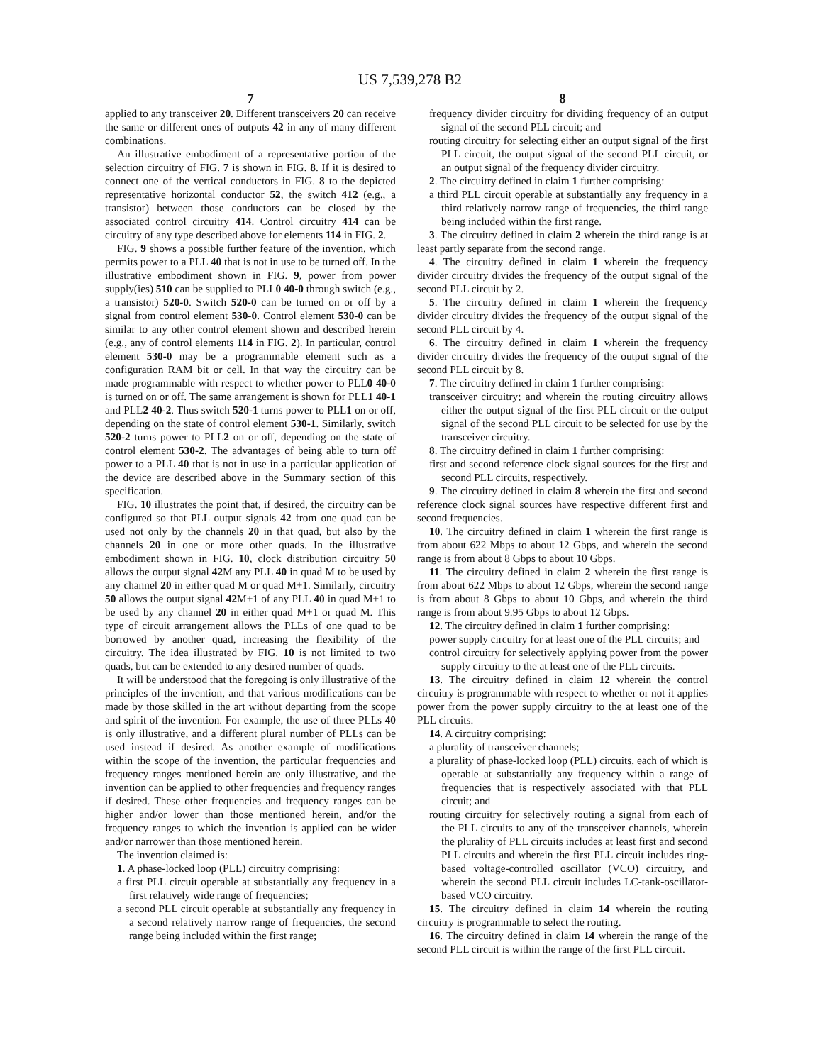US 7,539,278 B2
7
applied to any transceiver 20. Different transceivers 20 can receive the same or different ones of outputs 42 in any of many different combinations.
An illustrative embodiment of a representative portion of the selection circuitry of FIG. 7 is shown in FIG. 8. If it is desired to connect one of the vertical conductors in FIG. 8 to the depicted representative horizontal conductor 52, the switch 412 (e.g., a transistor) between those conductors can be closed by the associated control circuitry 414. Control circuitry 414 can be circuitry of any type described above for elements 114 in FIG. 2.
FIG. 9 shows a possible further feature of the invention, which permits power to a PLL 40 that is not in use to be turned off. In the illustrative embodiment shown in FIG. 9, power from power supply(ies) 510 can be supplied to PLL0 40-0 through switch (e.g., a transistor) 520-0. Switch 520-0 can be turned on or off by a signal from control element 530-0. Control element 530-0 can be similar to any other control element shown and described herein (e.g., any of control elements 114 in FIG. 2). In particular, control element 530-0 may be a programmable element such as a configuration RAM bit or cell. In that way the circuitry can be made programmable with respect to whether power to PLL0 40-0 is turned on or off. The same arrangement is shown for PLL1 40-1 and PLL2 40-2. Thus switch 520-1 turns power to PLL1 on or off, depending on the state of control element 530-1. Similarly, switch 520-2 turns power to PLL2 on or off, depending on the state of control element 530-2. The advantages of being able to turn off power to a PLL 40 that is not in use in a particular application of the device are described above in the Summary section of this specification.
FIG. 10 illustrates the point that, if desired, the circuitry can be configured so that PLL output signals 42 from one quad can be used not only by the channels 20 in that quad, but also by the channels 20 in one or more other quads. In the illustrative embodiment shown in FIG. 10, clock distribution circuitry 50 allows the output signal 42 M any PLL 40 in quad M to be used by any channel 20 in either quad M or quad M+1. Similarly, circuitry 50 allows the output signal 42 M+1 of any PLL 40 in quad M+1 to be used by any channel 20 in either quad M+1 or quad M. This type of circuit arrangement allows the PLLs of one quad to be borrowed by another quad, increasing the flexibility of the circuitry. The idea illustrated by FIG. 10 is not limited to two quads, but can be extended to any desired number of quads.
It will be understood that the foregoing is only illustrative of the principles of the invention, and that various modifications can be made by those skilled in the art without departing from the scope and spirit of the invention. For example, the use of three PLLs 40 is only illustrative, and a different plural number of PLLs can be used instead if desired. As another example of modifications within the scope of the invention, the particular frequencies and frequency ranges mentioned herein are only illustrative, and the invention can be applied to other frequencies and frequency ranges if desired. These other frequencies and frequency ranges can be higher and/or lower than those mentioned herein, and/or the frequency ranges to which the invention is applied can be wider and/or narrower than those mentioned herein.
The invention claimed is:
1. A phase-locked loop (PLL) circuitry comprising:
a first PLL circuit operable at substantially any frequency in a first relatively wide range of frequencies;
a second PLL circuit operable at substantially any frequency in a second relatively narrow range of frequencies, the second range being included within the first range;
8
frequency divider circuitry for dividing frequency of an output signal of the second PLL circuit; and
routing circuitry for selecting either an output signal of the first PLL circuit, the output signal of the second PLL circuit, or an output signal of the frequency divider circuitry.
2. The circuitry defined in claim 1 further comprising:
a third PLL circuit operable at substantially any frequency in a third relatively narrow range of frequencies, the third range being included within the first range.
3. The circuitry defined in claim 2 wherein the third range is at least partly separate from the second range.
4. The circuitry defined in claim 1 wherein the frequency divider circuitry divides the frequency of the output signal of the second PLL circuit by 2.
5. The circuitry defined in claim 1 wherein the frequency divider circuitry divides the frequency of the output signal of the second PLL circuit by 4.
6. The circuitry defined in claim 1 wherein the frequency divider circuitry divides the frequency of the output signal of the second PLL circuit by 8.
7. The circuitry defined in claim 1 further comprising:
transceiver circuitry; and wherein the routing circuitry allows either the output signal of the first PLL circuit or the output signal of the second PLL circuit to be selected for use by the transceiver circuitry.
8. The circuitry defined in claim 1 further comprising:
first and second reference clock signal sources for the first and second PLL circuits, respectively.
9. The circuitry defined in claim 8 wherein the first and second reference clock signal sources have respective different first and second frequencies.
10. The circuitry defined in claim 1 wherein the first range is from about 622 Mbps to about 12 Gbps, and wherein the second range is from about 8 Gbps to about 10 Gbps.
11. The circuitry defined in claim 2 wherein the first range is from about 622 Mbps to about 12 Gbps, wherein the second range is from about 8 Gbps to about 10 Gbps, and wherein the third range is from about 9.95 Gbps to about 12 Gbps.
12. The circuitry defined in claim 1 further comprising:
power supply circuitry for at least one of the PLL circuits; and
control circuitry for selectively applying power from the power supply circuitry to the at least one of the PLL circuits.
13. The circuitry defined in claim 12 wherein the control circuitry is programmable with respect to whether or not it applies power from the power supply circuitry to the at least one of the PLL circuits.
14. A circuitry comprising:
a plurality of transceiver channels;
a plurality of phase-locked loop (PLL) circuits, each of which is operable at substantially any frequency within a range of frequencies that is respectively associated with that PLL circuit; and
routing circuitry for selectively routing a signal from each of the PLL circuits to any of the transceiver channels, wherein the plurality of PLL circuits includes at least first and second PLL circuits and wherein the first PLL circuit includes ring-based voltage-controlled oscillator (VCO) circuitry, and wherein the second PLL circuit includes LC-tank-oscillator-based VCO circuitry.
15. The circuitry defined in claim 14 wherein the routing circuitry is programmable to select the routing.
16. The circuitry defined in claim 14 wherein the range of the second PLL circuit is within the range of the first PLL circuit.